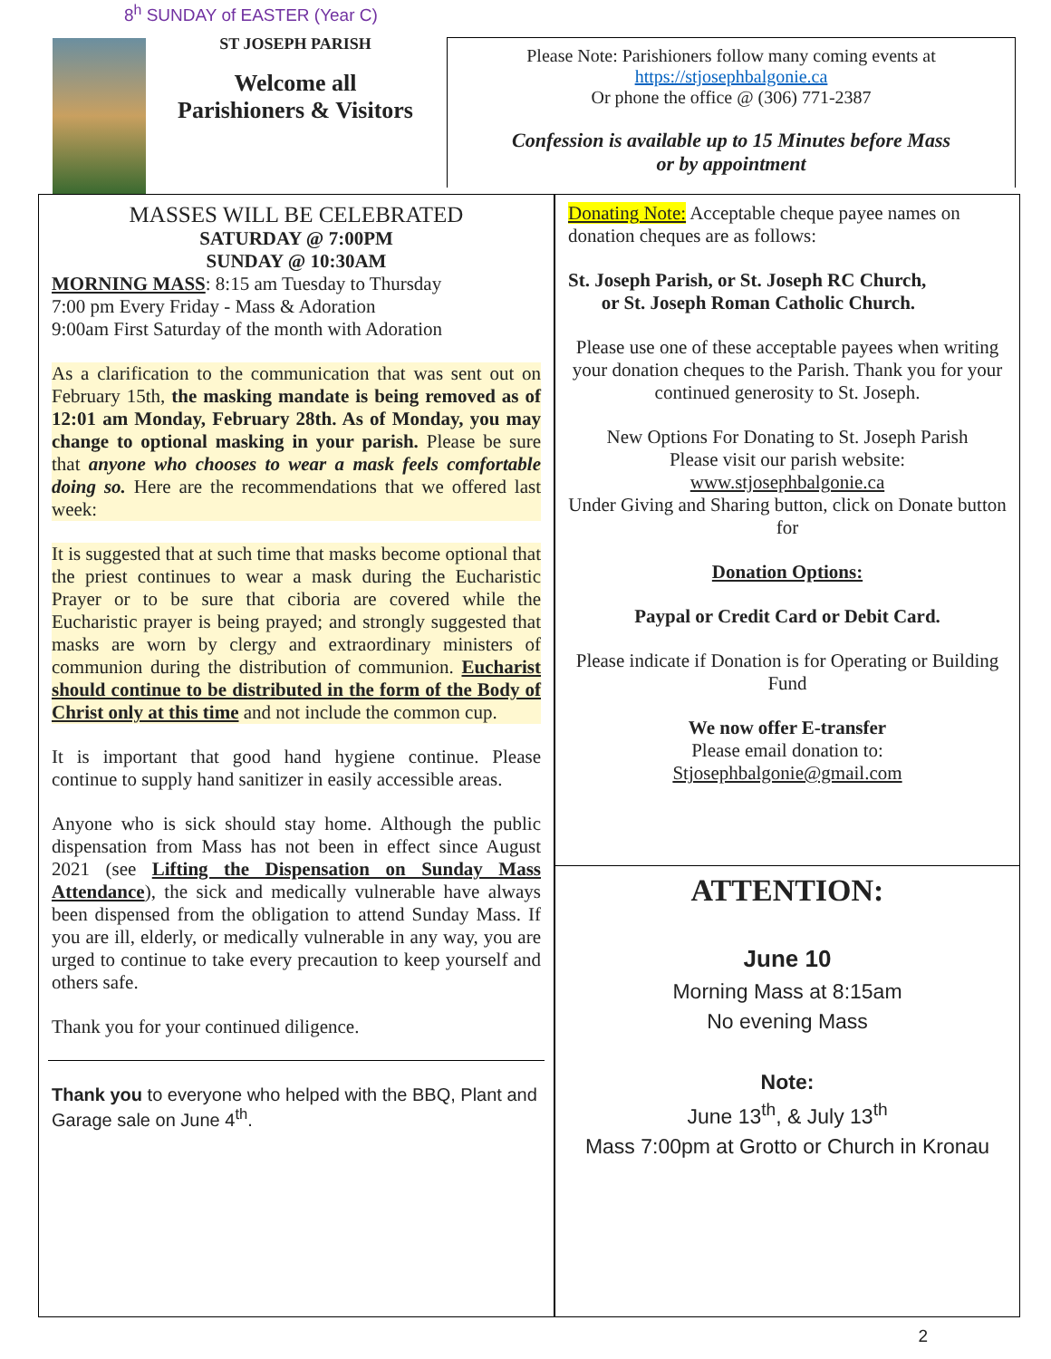8<sup>h</sup> SUNDAY of EASTER (Year C)
ST JOSEPH PARISH
Welcome all
Parishioners & Visitors
Please Note: Parishioners follow many coming events at
https://stjosephbalgonie.ca
Or phone the office @ (306) 771-2387
Confession is available up to 15 Minutes before Mass
or by appointment
MASSES WILL BE CELEBRATED
SATURDAY @ 7:00PM
SUNDAY @ 10:30AM
MORNING MASS: 8:15 am Tuesday to Thursday
7:00 pm Every Friday - Mass & Adoration
9:00am First Saturday of the month with Adoration
As a clarification to the communication that was sent out on February 15th, the masking mandate is being removed as of 12:01 am Monday, February 28th. As of Monday, you may change to optional masking in your parish. Please be sure that anyone who chooses to wear a mask feels comfortable doing so. Here are the recommendations that we offered last week:
It is suggested that at such time that masks become optional that the priest continues to wear a mask during the Eucharistic Prayer or to be sure that ciboria are covered while the Eucharistic prayer is being prayed; and strongly suggested that masks are worn by clergy and extraordinary ministers of communion during the distribution of communion. Eucharist should continue to be distributed in the form of the Body of Christ only at this time and not include the common cup.
It is important that good hand hygiene continue. Please continue to supply hand sanitizer in easily accessible areas.
Anyone who is sick should stay home. Although the public dispensation from Mass has not been in effect since August 2021 (see Lifting the Dispensation on Sunday Mass Attendance), the sick and medically vulnerable have always been dispensed from the obligation to attend Sunday Mass. If you are ill, elderly, or medically vulnerable in any way, you are urged to continue to take every precaution to keep yourself and others safe.
Thank you for your continued diligence.
Thank you to everyone who helped with the BBQ, Plant and Garage sale on June 4<sup>th</sup>.
Donating Note: Acceptable cheque payee names on donation cheques are as follows:
St. Joseph Parish, or St. Joseph RC Church,
or St. Joseph Roman Catholic Church.
Please use one of these acceptable payees when writing your donation cheques to the Parish. Thank you for your continued generosity to St. Joseph.
New Options For Donating to St. Joseph Parish
Please visit our parish website:
www.stjosephbalgonie.ca
Under Giving and Sharing button, click on Donate button for
Donation Options:
Paypal or Credit Card or Debit Card.
Please indicate if Donation is for Operating or Building Fund
We now offer E-transfer
Please email donation to:
Stjosephbalgonie@gmail.com
ATTENTION:
June 10
Morning Mass at 8:15am
No evening Mass
Note:
June 13<sup>th</sup>, & July 13<sup>th</sup>
Mass 7:00pm at Grotto or Church in Kronau
2